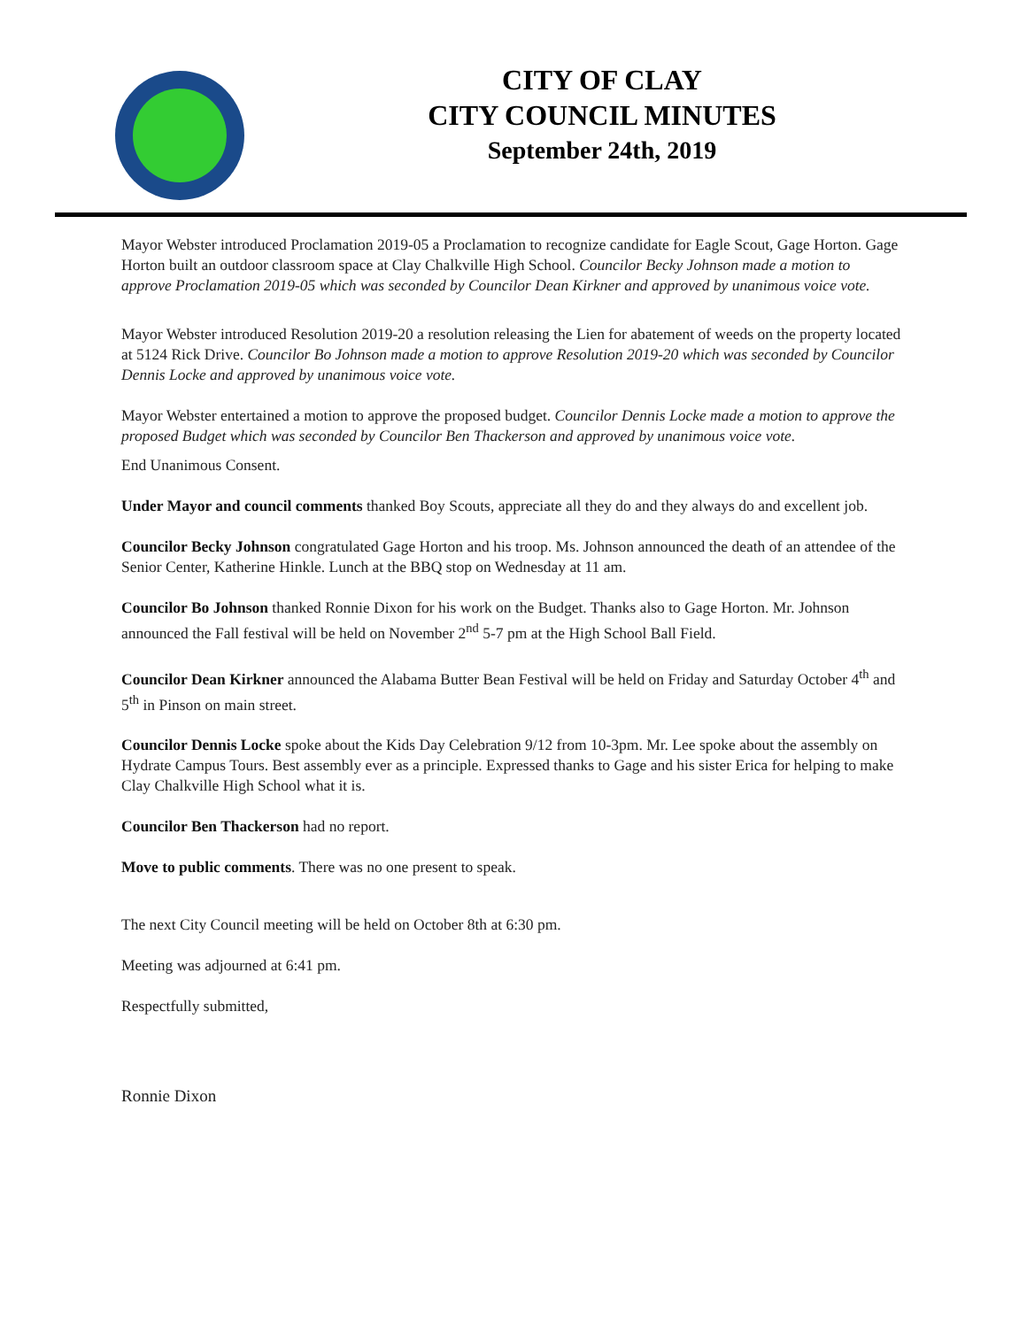CITY OF CLAY
CITY COUNCIL MINUTES
September 24th, 2019
Mayor Webster introduced Proclamation 2019-05 a Proclamation to recognize candidate for Eagle Scout, Gage Horton. Gage Horton built an outdoor classroom space at Clay Chalkville High School. Councilor Becky Johnson made a motion to approve Proclamation 2019-05 which was seconded by Councilor Dean Kirkner and approved by unanimous voice vote.
Mayor Webster introduced Resolution 2019-20 a resolution releasing the Lien for abatement of weeds on the property located at 5124 Rick Drive. Councilor Bo Johnson made a motion to approve Resolution 2019-20 which was seconded by Councilor Dennis Locke and approved by unanimous voice vote.
Mayor Webster entertained a motion to approve the proposed budget. Councilor Dennis Locke made a motion to approve the proposed Budget which was seconded by Councilor Ben Thackerson and approved by unanimous voice vote.
End Unanimous Consent.
Under Mayor and council comments thanked Boy Scouts, appreciate all they do and they always do and excellent job.
Councilor Becky Johnson congratulated Gage Horton and his troop. Ms. Johnson announced the death of an attendee of the Senior Center, Katherine Hinkle. Lunch at the BBQ stop on Wednesday at 11 am.
Councilor Bo Johnson thanked Ronnie Dixon for his work on the Budget. Thanks also to Gage Horton. Mr. Johnson announced the Fall festival will be held on November 2<sup>nd</sup> 5-7 pm at the High School Ball Field.
Councilor Dean Kirkner announced the Alabama Butter Bean Festival will be held on Friday and Saturday October 4<sup>th</sup> and 5<sup>th</sup> in Pinson on main street.
Councilor Dennis Locke spoke about the Kids Day Celebration 9/12 from 10-3pm. Mr. Lee spoke about the assembly on Hydrate Campus Tours. Best assembly ever as a principle. Expressed thanks to Gage and his sister Erica for helping to make Clay Chalkville High School what it is.
Councilor Ben Thackerson had no report.
Move to public comments. There was no one present to speak.
The next City Council meeting will be held on October 8th at 6:30 pm.
Meeting was adjourned at 6:41 pm.
Respectfully submitted,
Ronnie Dixon